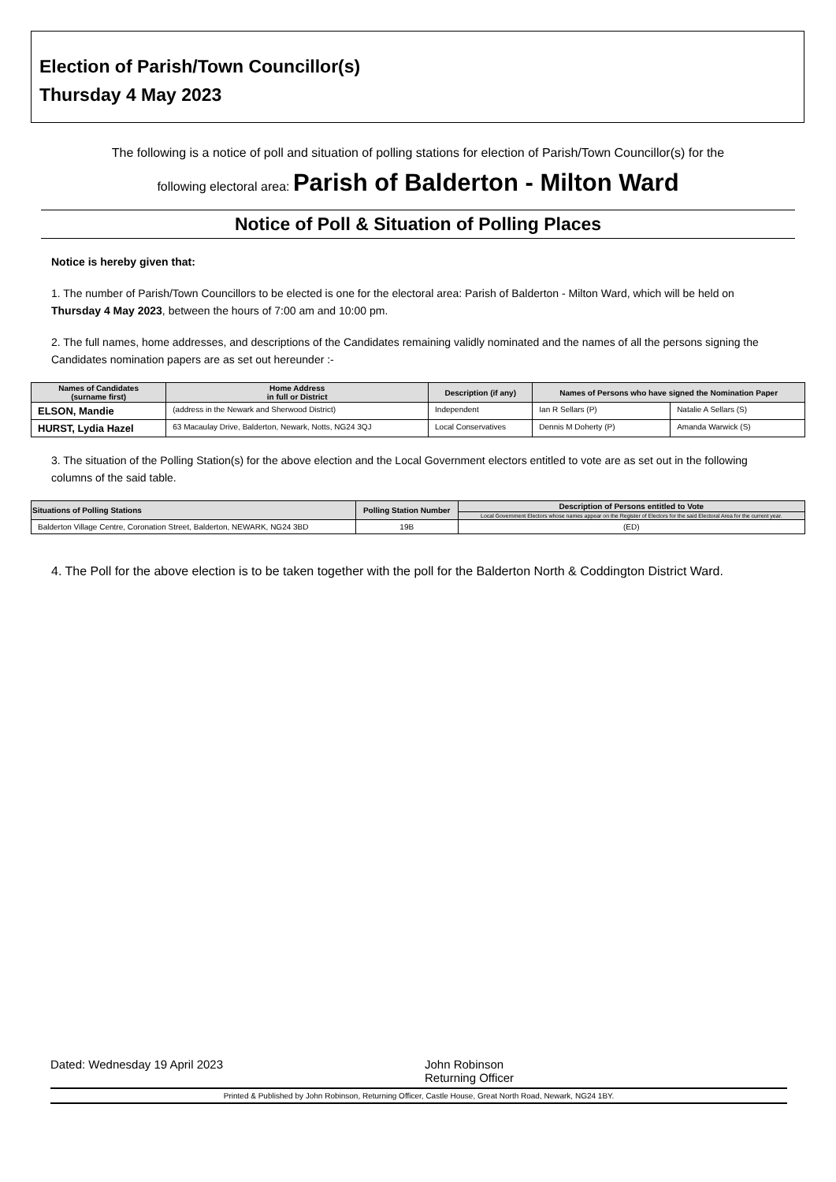Election of Parish/Town Councillor(s)
Thursday 4 May 2023
The following is a notice of poll and situation of polling stations for election of Parish/Town Councillor(s) for the
following electoral area: Parish of Balderton - Milton Ward
Notice of Poll & Situation of Polling Places
Notice is hereby given that:
1. The number of Parish/Town Councillors to be elected is one for the electoral area: Parish of Balderton - Milton Ward, which will be held on Thursday 4 May 2023, between the hours of 7:00 am and 10:00 pm.
2. The full names, home addresses, and descriptions of the Candidates remaining validly nominated and the names of all the persons signing the Candidates nomination papers are as set out hereunder :-
| Names of Candidates (surname first) | Home Address in full or District | Description (if any) | Names of Persons who have signed the Nomination Paper | |
| --- | --- | --- | --- | --- |
| ELSON, Mandie | (address in the Newark and Sherwood District) | Independent | Ian R Sellars (P) | Natalie A Sellars (S) |
| HURST, Lydia Hazel | 63 Macaulay Drive, Balderton, Newark, Notts, NG24 3QJ | Local Conservatives | Dennis M Doherty (P) | Amanda Warwick (S) |
3. The situation of the Polling Station(s) for the above election and the Local Government electors entitled to vote are as set out in the following columns of the said table.
| Situations of Polling Stations | Polling Station Number | Description of Persons entitled to Vote |
| --- | --- | --- |
| | | Local Government Electors whose names appear on the Register of Electors for the said Electoral Area for the current year. |
| Balderton Village Centre, Coronation Street, Balderton, NEWARK, NG24 3BD | 19B | (ED) |
4. The Poll for the above election is to be taken together with the poll for the Balderton North & Coddington District Ward.
Dated: Wednesday 19 April 2023 John Robinson
Returning Officer
Printed & Published by John Robinson, Returning Officer, Castle House, Great North Road, Newark, NG24 1BY.